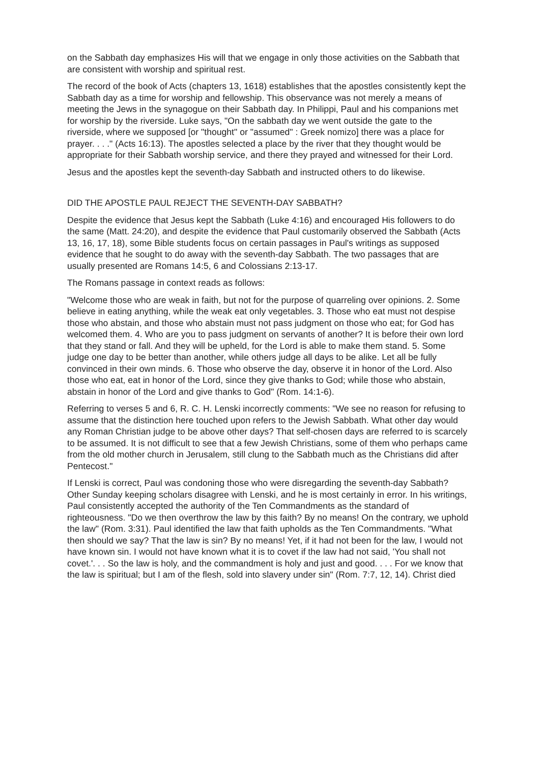on the Sabbath day emphasizes His will that we engage in only those activities on the Sabbath that are consistent with worship and spiritual rest.
The record of the book of Acts (chapters 13, 1618) establishes that the apostles consistently kept the Sabbath day as a time for worship and fellowship. This observance was not merely a means of meeting the Jews in the synagogue on their Sabbath day. In Philippi, Paul and his companions met for worship by the riverside. Luke says, "On the sabbath day we went outside the gate to the riverside, where we supposed [or "thought" or "assumed" : Greek nomizo] there was a place for prayer. . . ." (Acts 16:13). The apostles selected a place by the river that they thought would be appropriate for their Sabbath worship service, and there they prayed and witnessed for their Lord.
Jesus and the apostles kept the seventh-day Sabbath and instructed others to do likewise.
DID THE APOSTLE PAUL REJECT THE SEVENTH-DAY SABBATH?
Despite the evidence that Jesus kept the Sabbath (Luke 4:16) and encouraged His followers to do the same (Matt. 24:20), and despite the evidence that Paul customarily observed the Sabbath (Acts 13, 16, 17, 18), some Bible students focus on certain passages in Paul's writings as supposed evidence that he sought to do away with the seventh-day Sabbath. The two passages that are usually presented are Romans 14:5, 6 and Colossians 2:13-17.
The Romans passage in context reads as follows:
"Welcome those who are weak in faith, but not for the purpose of quarreling over opinions. 2. Some believe in eating anything, while the weak eat only vegetables. 3. Those who eat must not despise those who abstain, and those who abstain must not pass judgment on those who eat; for God has welcomed them. 4. Who are you to pass judgment on servants of another? It is before their own lord that they stand or fall. And they will be upheld, for the Lord is able to make them stand. 5. Some judge one day to be better than another, while others judge all days to be alike. Let all be fully convinced in their own minds. 6. Those who observe the day, observe it in honor of the Lord. Also those who eat, eat in honor of the Lord, since they give thanks to God; while those who abstain, abstain in honor of the Lord and give thanks to God" (Rom. 14:1-6).
Referring to verses 5 and 6, R. C. H. Lenski incorrectly comments: "We see no reason for refusing to assume that the distinction here touched upon refers to the Jewish Sabbath. What other day would any Roman Christian judge to be above other days? That self-chosen days are referred to is scarcely to be assumed. It is not difficult to see that a few Jewish Christians, some of them who perhaps came from the old mother church in Jerusalem, still clung to the Sabbath much as the Christians did after Pentecost."
If Lenski is correct, Paul was condoning those who were disregarding the seventh-day Sabbath? Other Sunday keeping scholars disagree with Lenski, and he is most certainly in error. In his writings, Paul consistently accepted the authority of the Ten Commandments as the standard of righteousness. "Do we then overthrow the law by this faith? By no means! On the contrary, we uphold the law" (Rom. 3:31). Paul identified the law that faith upholds as the Ten Commandments. "What then should we say? That the law is sin? By no means! Yet, if it had not been for the law, I would not have known sin. I would not have known what it is to covet if the law had not said, 'You shall not covet.'. . . So the law is holy, and the commandment is holy and just and good. . . . For we know that the law is spiritual; but I am of the flesh, sold into slavery under sin" (Rom. 7:7, 12, 14). Christ died